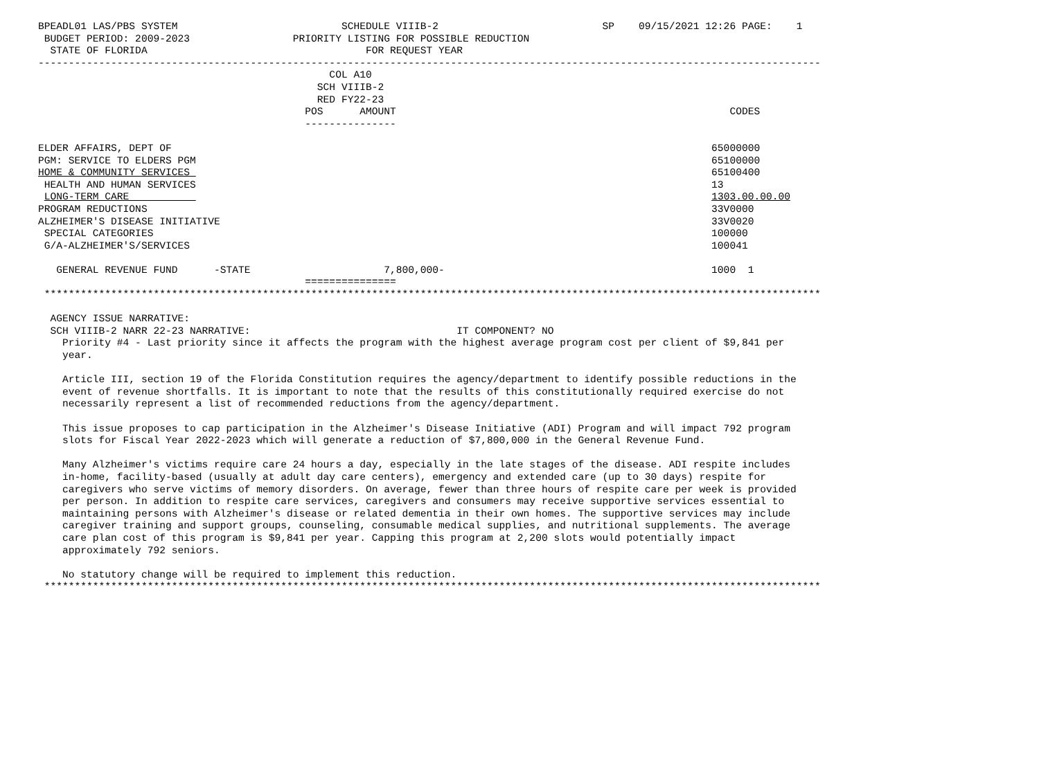BPEADL01 LAS/PBS SYSTEM                           SCHEDULE VIIIB-2                           SP    09/15/2021 12:26 PAGE:    1
 BUDGET PERIOD: 2009-2023                 PRIORITY LISTING FOR POSSIBLE REDUCTION
  STATE OF FLORIDA                                    FOR REQUEST YEAR
---------------------------------------------------------------------------------------------------------------------------------
                                                COL A10
                                              SCH VIIIB-2
                                              RED FY22-23
                                            POS      AMOUNT                                                       CODES
                                            ---------------

ELDER AFFAIRS, DEPT OF                                                                                         65000000
PGM: SERVICE TO ELDERS PGM                                                                                     65100000
HOME & COMMUNITY SERVICES                                                                                      65100400
 HEALTH AND HUMAN SERVICES                                                                                     13
 LONG-TERM CARE                                                                                                1303.00.00.00
PROGRAM REDUCTIONS                                                                                             33V0000
ALZHEIMER'S DISEASE INITIATIVE                                                                                 33V0020
 SPECIAL CATEGORIES                                                                                            100000
 G/A-ALZHEIMER'S/SERVICES                                                                                      100041

   GENERAL REVENUE FUND      -STATE                      7,800,000-                                            1000  1
                                            ===============
 ********************************************************************************************************************************

  AGENCY ISSUE NARRATIVE:
  SCH VIIIB-2 NARR 22-23 NARRATIVE:                                  IT COMPONENT? NO
    Priority #4 - Last priority since it affects the program with the highest average program cost per client of $9,841 per
    year.

    Article III, section 19 of the Florida Constitution requires the agency/department to identify possible reductions in the
    event of revenue shortfalls. It is important to note that the results of this constitutionally required exercise do not
    necessarily represent a list of recommended reductions from the agency/department.

    This issue proposes to cap participation in the Alzheimer's Disease Initiative (ADI) Program and will impact 792 program
    slots for Fiscal Year 2022-2023 which will generate a reduction of $7,800,000 in the General Revenue Fund.

    Many Alzheimer's victims require care 24 hours a day, especially in the late stages of the disease. ADI respite includes
    in-home, facility-based (usually at adult day care centers), emergency and extended care (up to 30 days) respite for
    caregivers who serve victims of memory disorders. On average, fewer than three hours of respite care per week is provided
    per person. In addition to respite care services, caregivers and consumers may receive supportive services essential to
    maintaining persons with Alzheimer's disease or related dementia in their own homes. The supportive services may include
    caregiver training and support groups, counseling, consumable medical supplies, and nutritional supplements. The average
    care plan cost of this program is $9,841 per year. Capping this program at 2,200 slots would potentially impact
    approximately 792 seniors.

    No statutory change will be required to implement this reduction.
 ********************************************************************************************************************************